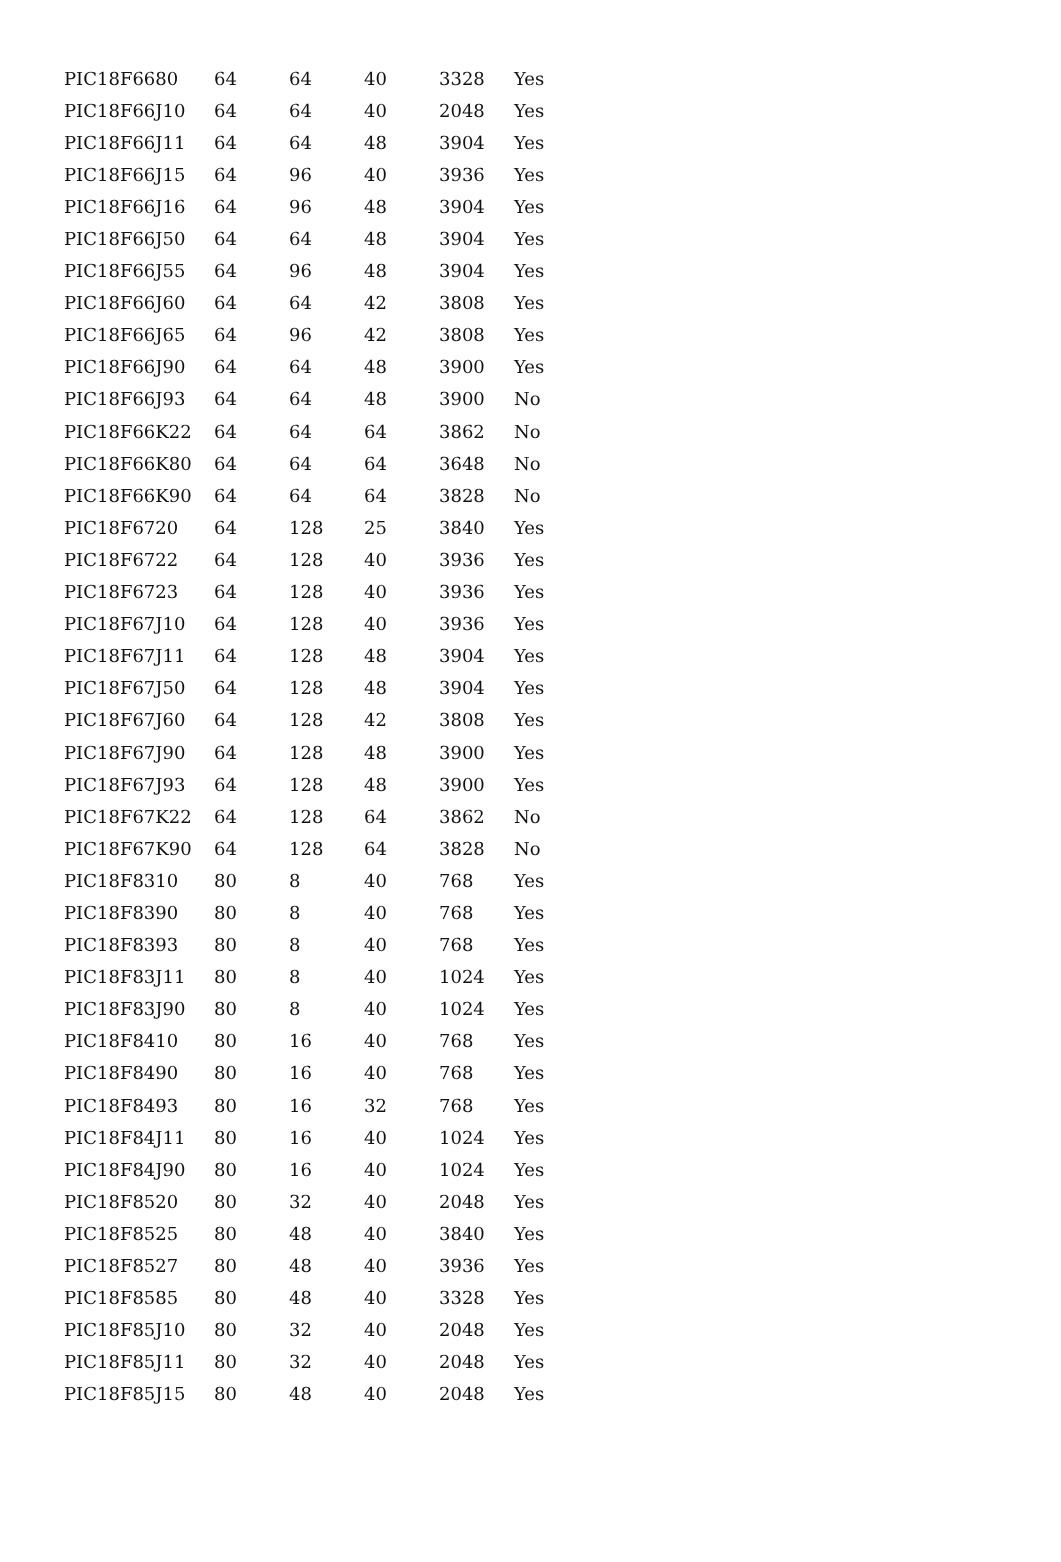| PIC18F6680 | 64 | 64 | 40 | 3328 | Yes |
| PIC18F66J10 | 64 | 64 | 40 | 2048 | Yes |
| PIC18F66J11 | 64 | 64 | 48 | 3904 | Yes |
| PIC18F66J15 | 64 | 96 | 40 | 3936 | Yes |
| PIC18F66J16 | 64 | 96 | 48 | 3904 | Yes |
| PIC18F66J50 | 64 | 64 | 48 | 3904 | Yes |
| PIC18F66J55 | 64 | 96 | 48 | 3904 | Yes |
| PIC18F66J60 | 64 | 64 | 42 | 3808 | Yes |
| PIC18F66J65 | 64 | 96 | 42 | 3808 | Yes |
| PIC18F66J90 | 64 | 64 | 48 | 3900 | Yes |
| PIC18F66J93 | 64 | 64 | 48 | 3900 | No |
| PIC18F66K22 | 64 | 64 | 64 | 3862 | No |
| PIC18F66K80 | 64 | 64 | 64 | 3648 | No |
| PIC18F66K90 | 64 | 64 | 64 | 3828 | No |
| PIC18F6720 | 64 | 128 | 25 | 3840 | Yes |
| PIC18F6722 | 64 | 128 | 40 | 3936 | Yes |
| PIC18F6723 | 64 | 128 | 40 | 3936 | Yes |
| PIC18F67J10 | 64 | 128 | 40 | 3936 | Yes |
| PIC18F67J11 | 64 | 128 | 48 | 3904 | Yes |
| PIC18F67J50 | 64 | 128 | 48 | 3904 | Yes |
| PIC18F67J60 | 64 | 128 | 42 | 3808 | Yes |
| PIC18F67J90 | 64 | 128 | 48 | 3900 | Yes |
| PIC18F67J93 | 64 | 128 | 48 | 3900 | Yes |
| PIC18F67K22 | 64 | 128 | 64 | 3862 | No |
| PIC18F67K90 | 64 | 128 | 64 | 3828 | No |
| PIC18F8310 | 80 | 8 | 40 | 768 | Yes |
| PIC18F8390 | 80 | 8 | 40 | 768 | Yes |
| PIC18F8393 | 80 | 8 | 40 | 768 | Yes |
| PIC18F83J11 | 80 | 8 | 40 | 1024 | Yes |
| PIC18F83J90 | 80 | 8 | 40 | 1024 | Yes |
| PIC18F8410 | 80 | 16 | 40 | 768 | Yes |
| PIC18F8490 | 80 | 16 | 40 | 768 | Yes |
| PIC18F8493 | 80 | 16 | 32 | 768 | Yes |
| PIC18F84J11 | 80 | 16 | 40 | 1024 | Yes |
| PIC18F84J90 | 80 | 16 | 40 | 1024 | Yes |
| PIC18F8520 | 80 | 32 | 40 | 2048 | Yes |
| PIC18F8525 | 80 | 48 | 40 | 3840 | Yes |
| PIC18F8527 | 80 | 48 | 40 | 3936 | Yes |
| PIC18F8585 | 80 | 48 | 40 | 3328 | Yes |
| PIC18F85J10 | 80 | 32 | 40 | 2048 | Yes |
| PIC18F85J11 | 80 | 32 | 40 | 2048 | Yes |
| PIC18F85J15 | 80 | 48 | 40 | 2048 | Yes |